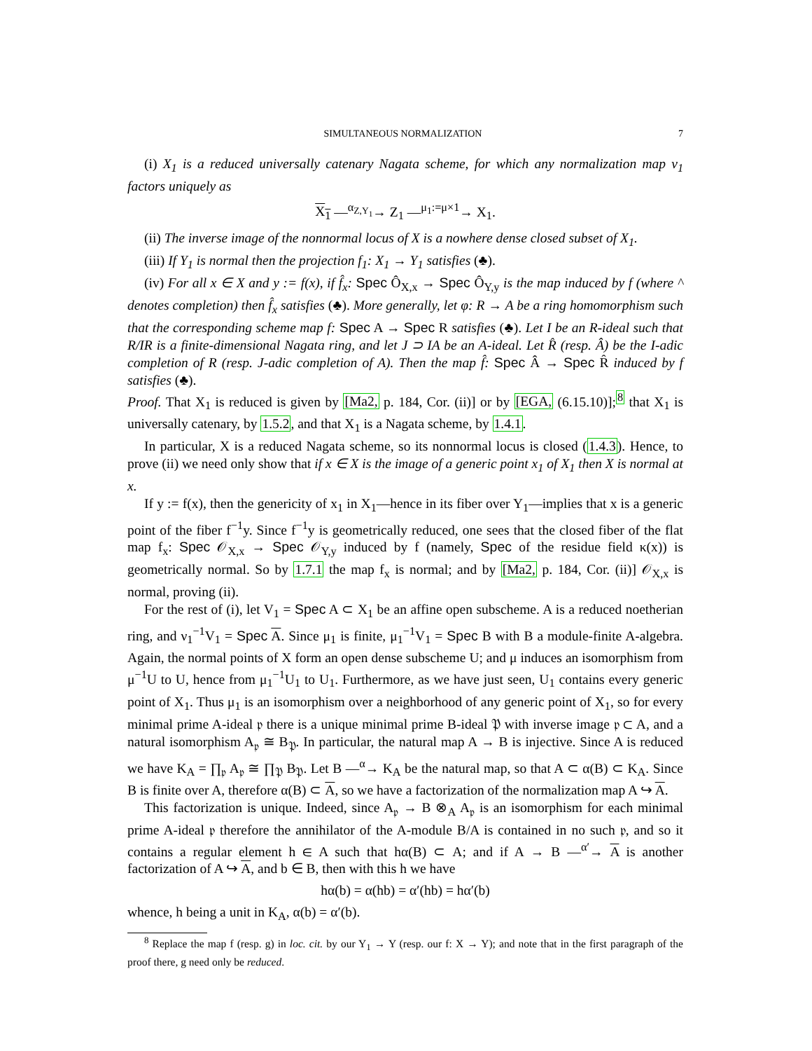SIMULTANEOUS NORMALIZATION 7
(i) X<sub>1</sub> is a reduced universally catenary Nagata scheme, for which any normalization map ν<sub>1</sub> factors uniquely as
X<sub>1</sub> —<sup>α<sub>Z,Y<sub>1</sub></sub></sup>→ Z<sub>1</sub> —<sup>μ<sub>1</sub>:=μ×1</sup>→ X<sub>1</sub>.
(ii) The inverse image of the nonnormal locus of X is a nowhere dense closed subset of X<sub>1</sub>.
(iii) If Y<sub>1</sub> is normal then the projection f<sub>1</sub>: X<sub>1</sub> → Y<sub>1</sub> satisfies (♣).
(iv) For all x ∈ X and y := f(x), if f̂<sub>x</sub>: Spec Ô<sub>X,x</sub> → Spec Ô<sub>Y,y</sub> is the map induced by f (where ^ denotes completion) then f̂<sub>x</sub> satisfies (♣). More generally, let φ: R → A be a ring homomorphism such that the corresponding scheme map f: Spec A → Spec R satisfies (♣). Let I be an R-ideal such that R/IR is a finite-dimensional Nagata ring, and let J ⊃ IA be an A-ideal. Let R̂ (resp. Â) be the I-adic completion of R (resp. J-adic completion of A). Then the map f̂: Spec Â → Spec R̂ induced by f satisfies (♣).
Proof. That X<sub>1</sub> is reduced is given by [Ma2, p. 184, Cor. (ii)] or by [EGA, (6.15.10)];<sup>8</sup> that X<sub>1</sub> is universally catenary, by 1.5.2, and that X<sub>1</sub> is a Nagata scheme, by 1.4.1.
In particular, X is a reduced Nagata scheme, so its nonnormal locus is closed (1.4.3). Hence, to prove (ii) we need only show that if x ∈ X is the image of a generic point x<sub>1</sub> of X<sub>1</sub> then X is normal at x.
If y := f(x), then the genericity of x<sub>1</sub> in X<sub>1</sub>—hence in its fiber over Y<sub>1</sub>—implies that x is a generic point of the fiber f<sup>−1</sup>y. Since f<sup>−1</sup>y is geometrically reduced, one sees that the closed fiber of the flat map f<sub>x</sub>: Spec 𝒪<sub>X,x</sub> → Spec 𝒪<sub>Y,y</sub> induced by f (namely, Spec of the residue field κ(x)) is geometrically normal. So by 1.7.1 the map f<sub>x</sub> is normal; and by [Ma2, p. 184, Cor. (ii)] 𝒪<sub>X,x</sub> is normal, proving (ii).
For the rest of (i), let V<sub>1</sub> = Spec A ⊂ X<sub>1</sub> be an affine open subscheme. A is a reduced noetherian ring, and ν<sub>1</sub><sup>−1</sup>V<sub>1</sub> = Spec A. Since μ<sub>1</sub> is finite, μ<sub>1</sub><sup>−1</sup>V<sub>1</sub> = Spec B with B a module-finite A-algebra. Again, the normal points of X form an open dense subscheme U; and μ induces an isomorphism from μ<sup>−1</sup>U to U, hence from μ<sub>1</sub><sup>−1</sup>U<sub>1</sub> to U<sub>1</sub>. Furthermore, as we have just seen, U<sub>1</sub> contains every generic point of X<sub>1</sub>. Thus μ<sub>1</sub> is an isomorphism over a neighborhood of any generic point of X<sub>1</sub>, so for every minimal prime A-ideal 𝔭 there is a unique minimal prime B-ideal 𝔓 with inverse image 𝔭 ⊂ A, and a natural isomorphism A<sub>𝔭</sub> ≅ B<sub>𝔓</sub>. In particular, the natural map A → B is injective. Since A is reduced we have K<sub>A</sub> = ∏<sub>𝔭</sub> A<sub>𝔭</sub> ≅ ∏<sub>𝔓</sub> B<sub>𝔓</sub>. Let B —<sup>α</sup>→ K<sub>A</sub> be the natural map, so that A ⊂ α(B) ⊂ K<sub>A</sub>. Since B is finite over A, therefore α(B) ⊂ A, so we have a factorization of the normalization map A ↪ A.
This factorization is unique. Indeed, since A<sub>𝔭</sub> → B ⊗<sub>A</sub> A<sub>𝔭</sub> is an isomorphism for each minimal prime A-ideal 𝔭 therefore the annihilator of the A-module B/A is contained in no such 𝔭, and so it contains a regular element h ∈ A such that hα(B) ⊂ A; and if A → B —<sup>α′</sup>→ A is another factorization of A ↪ A, and b ∈ B, then with this h we have
hα(b) = α(hb) = α′(hb) = hα′(b)
whence, h being a unit in K<sub>A</sub>, α(b) = α′(b).
<sup>8</sup> Replace the map f (resp. g) in loc. cit. by our Y<sub>1</sub> → Y (resp. our f: X → Y); and note that in the first paragraph of the proof there, g need only be reduced.